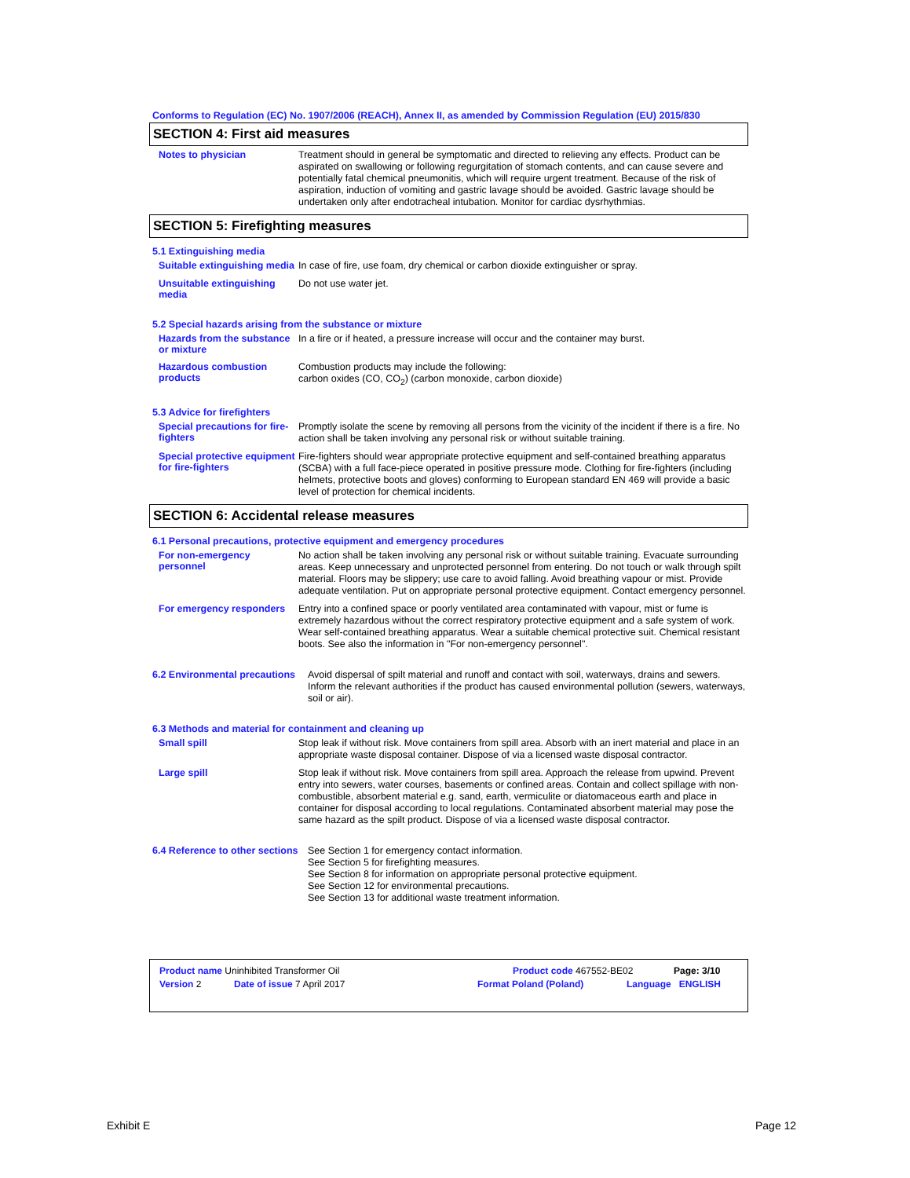Conforms to Regulation (EC) No. 1907/2006 (REACH), Annex II, as amended by Commission Regulation (EU) 2015/830
SECTION 4: First aid measures
Notes to physician
Treatment should in general be symptomatic and directed to relieving any effects. Product can be aspirated on swallowing or following regurgitation of stomach contents, and can cause severe and potentially fatal chemical pneumonitis, which will require urgent treatment. Because of the risk of aspiration, induction of vomiting and gastric lavage should be avoided. Gastric lavage should be undertaken only after endotracheal intubation. Monitor for cardiac dysrhythmias.
SECTION 5: Firefighting measures
5.1 Extinguishing media
Suitable extinguishing media
In case of fire, use foam, dry chemical or carbon dioxide extinguisher or spray.
Unsuitable extinguishing media
Do not use water jet.
5.2 Special hazards arising from the substance or mixture
Hazards from the substance or mixture
In a fire or if heated, a pressure increase will occur and the container may burst.
Hazardous combustion products
Combustion products may include the following:
carbon oxides (CO, CO<sub>2</sub>) (carbon monoxide, carbon dioxide)
5.3 Advice for firefighters
Special precautions for fire-fighters
Promptly isolate the scene by removing all persons from the vicinity of the incident if there is a fire. No action shall be taken involving any personal risk or without suitable training.
Special protective equipment for fire-fighters
Fire-fighters should wear appropriate protective equipment and self-contained breathing apparatus (SCBA) with a full face-piece operated in positive pressure mode. Clothing for fire-fighters (including helmets, protective boots and gloves) conforming to European standard EN 469 will provide a basic level of protection for chemical incidents.
SECTION 6: Accidental release measures
6.1 Personal precautions, protective equipment and emergency procedures
For non-emergency personnel
No action shall be taken involving any personal risk or without suitable training. Evacuate surrounding areas. Keep unnecessary and unprotected personnel from entering. Do not touch or walk through spilt material. Floors may be slippery; use care to avoid falling. Avoid breathing vapour or mist. Provide adequate ventilation. Put on appropriate personal protective equipment. Contact emergency personnel.
For emergency responders
Entry into a confined space or poorly ventilated area contaminated with vapour, mist or fume is extremely hazardous without the correct respiratory protective equipment and a safe system of work. Wear self-contained breathing apparatus. Wear a suitable chemical protective suit. Chemical resistant boots. See also the information in "For non-emergency personnel".
6.2 Environmental precautions
Avoid dispersal of spilt material and runoff and contact with soil, waterways, drains and sewers. Inform the relevant authorities if the product has caused environmental pollution (sewers, waterways, soil or air).
6.3 Methods and material for containment and cleaning up
Small spill
Stop leak if without risk. Move containers from spill area. Absorb with an inert material and place in an appropriate waste disposal container. Dispose of via a licensed waste disposal contractor.
Large spill
Stop leak if without risk. Move containers from spill area. Approach the release from upwind. Prevent entry into sewers, water courses, basements or confined areas. Contain and collect spillage with non-combustible, absorbent material e.g. sand, earth, vermiculite or diatomaceous earth and place in container for disposal according to local regulations. Contaminated absorbent material may pose the same hazard as the spilt product. Dispose of via a licensed waste disposal contractor.
6.4 Reference to other sections
See Section 1 for emergency contact information.
See Section 5 for firefighting measures.
See Section 8 for information on appropriate personal protective equipment.
See Section 12 for environmental precautions.
See Section 13 for additional waste treatment information.
Product name Uninhibited Transformer Oil Product code 467552-BE02 Page: 3/10
Version 2 Date of issue 7 April 2017 Format Poland (Poland) Language ENGLISH
Exhibit E Page 12